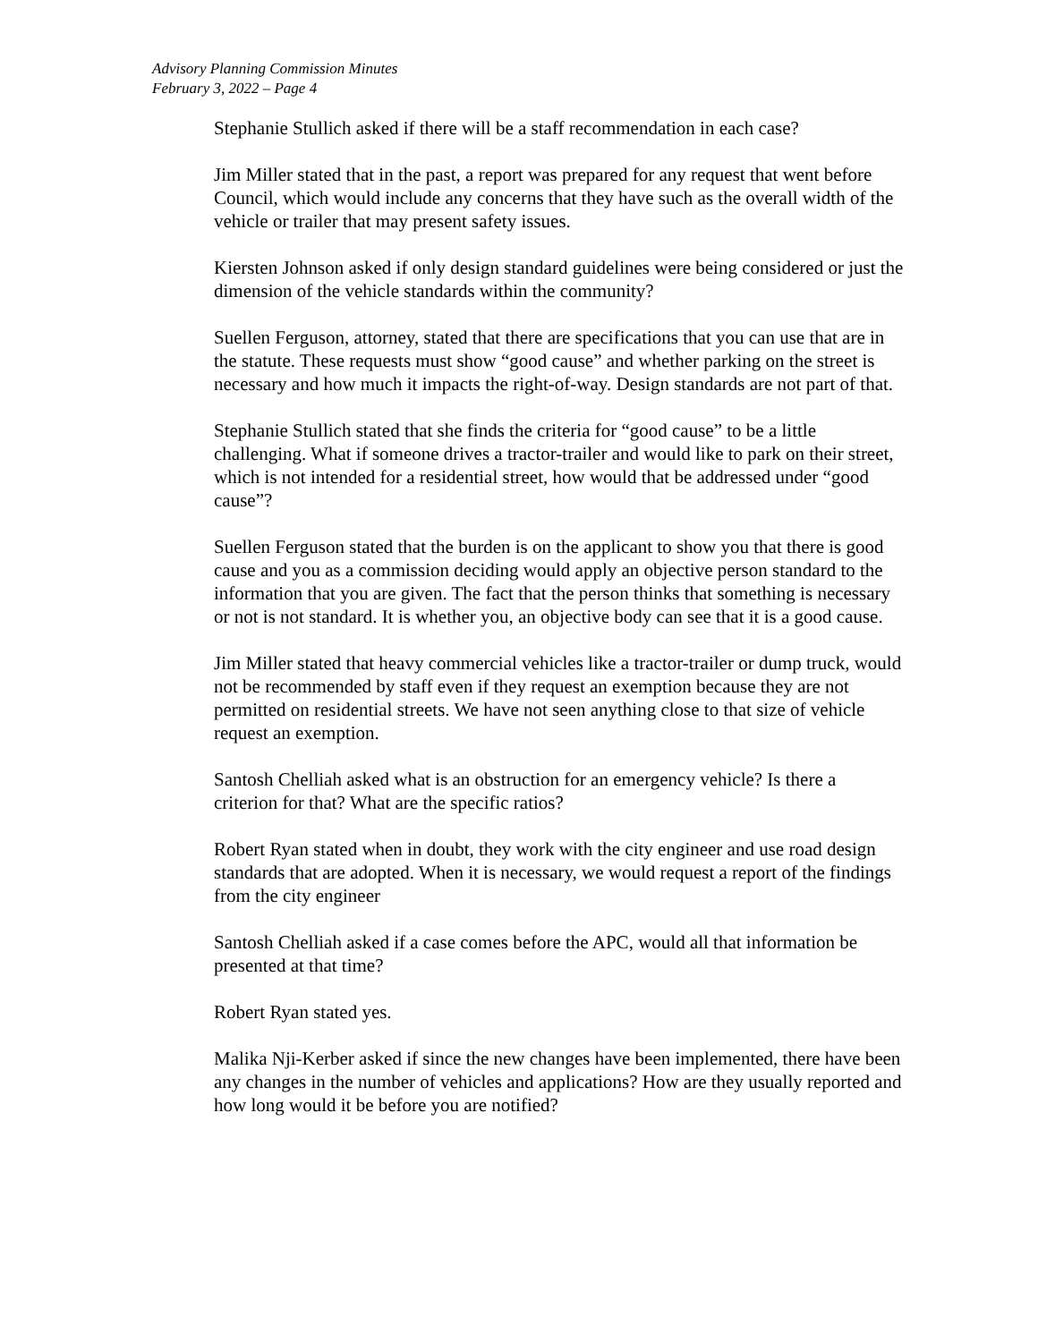Advisory Planning Commission Minutes
February 3, 2022 – Page 4
Stephanie Stullich asked if there will be a staff recommendation in each case?
Jim Miller stated that in the past, a report was prepared for any request that went before Council, which would include any concerns that they have such as the overall width of the vehicle or trailer that may present safety issues.
Kiersten Johnson asked if only design standard guidelines were being considered or just the dimension of the vehicle standards within the community?
Suellen Ferguson, attorney, stated that there are specifications that you can use that are in the statute. These requests must show “good cause” and whether parking on the street is necessary and how much it impacts the right-of-way. Design standards are not part of that.
Stephanie Stullich stated that she finds the criteria for “good cause” to be a little challenging. What if someone drives a tractor-trailer and would like to park on their street, which is not intended for a residential street, how would that be addressed under “good cause”?
Suellen Ferguson stated that the burden is on the applicant to show you that there is good cause and you as a commission deciding would apply an objective person standard to the information that you are given. The fact that the person thinks that something is necessary or not is not standard. It is whether you, an objective body can see that it is a good cause.
Jim Miller stated that heavy commercial vehicles like a tractor-trailer or dump truck, would not be recommended by staff even if they request an exemption because they are not permitted on residential streets. We have not seen anything close to that size of vehicle request an exemption.
Santosh Chelliah asked what is an obstruction for an emergency vehicle? Is there a criterion for that? What are the specific ratios?
Robert Ryan stated when in doubt, they work with the city engineer and use road design standards that are adopted. When it is necessary, we would request a report of the findings from the city engineer
Santosh Chelliah asked if a case comes before the APC, would all that information be presented at that time?
Robert Ryan stated yes.
Malika Nji-Kerber asked if since the new changes have been implemented, there have been any changes in the number of vehicles and applications? How are they usually reported and how long would it be before you are notified?